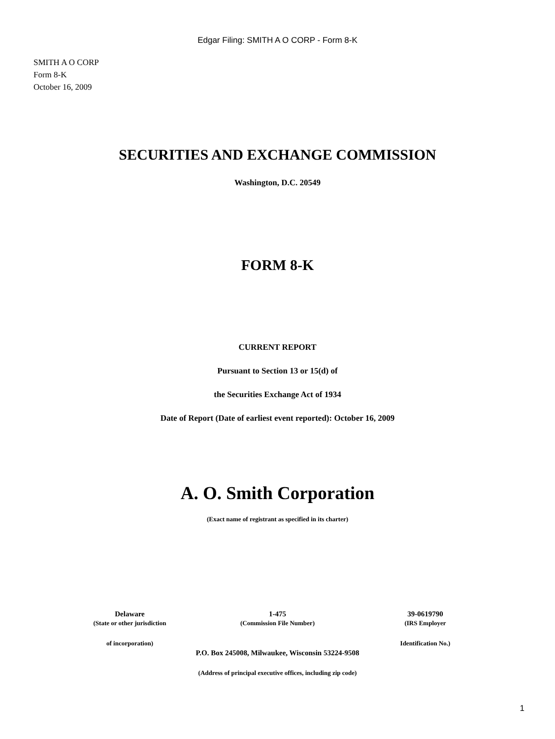Edgar Filing: SMITH A O CORP - Form 8-K
SMITH A O CORP
Form 8-K
October 16, 2009
SECURITIES AND EXCHANGE COMMISSION
Washington, D.C. 20549
FORM 8-K
CURRENT REPORT
Pursuant to Section 13 or 15(d) of
the Securities Exchange Act of 1934
Date of Report (Date of earliest event reported): October 16, 2009
A. O. Smith Corporation
(Exact name of registrant as specified in its charter)
| Delaware | 1-475 | 39-0619790 |
| (State or other jurisdiction | (Commission File Number) | (IRS Employer |
| of incorporation) | | Identification No.) |
P.O. Box 245008, Milwaukee, Wisconsin 53224-9508
(Address of principal executive offices, including zip code)
1